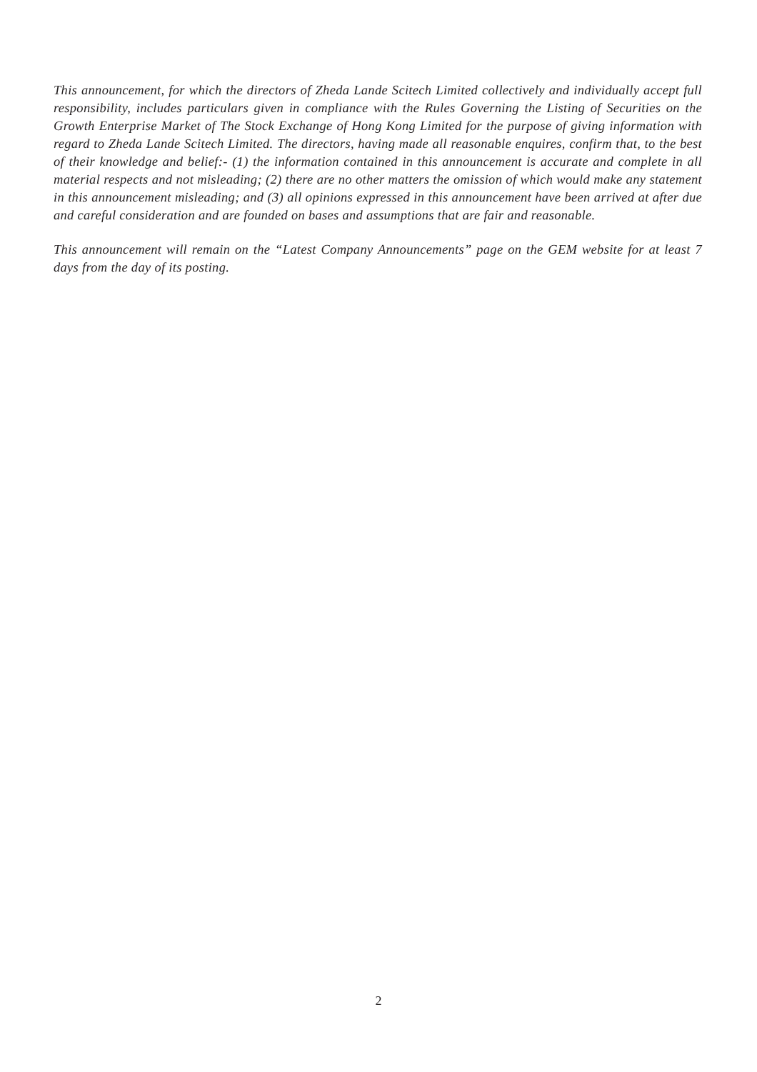This announcement, for which the directors of Zheda Lande Scitech Limited collectively and individually accept full responsibility, includes particulars given in compliance with the Rules Governing the Listing of Securities on the Growth Enterprise Market of The Stock Exchange of Hong Kong Limited for the purpose of giving information with regard to Zheda Lande Scitech Limited. The directors, having made all reasonable enquires, confirm that, to the best of their knowledge and belief:- (1) the information contained in this announcement is accurate and complete in all material respects and not misleading; (2) there are no other matters the omission of which would make any statement in this announcement misleading; and (3) all opinions expressed in this announcement have been arrived at after due and careful consideration and are founded on bases and assumptions that are fair and reasonable.
This announcement will remain on the “Latest Company Announcements” page on the GEM website for at least 7 days from the day of its posting.
2